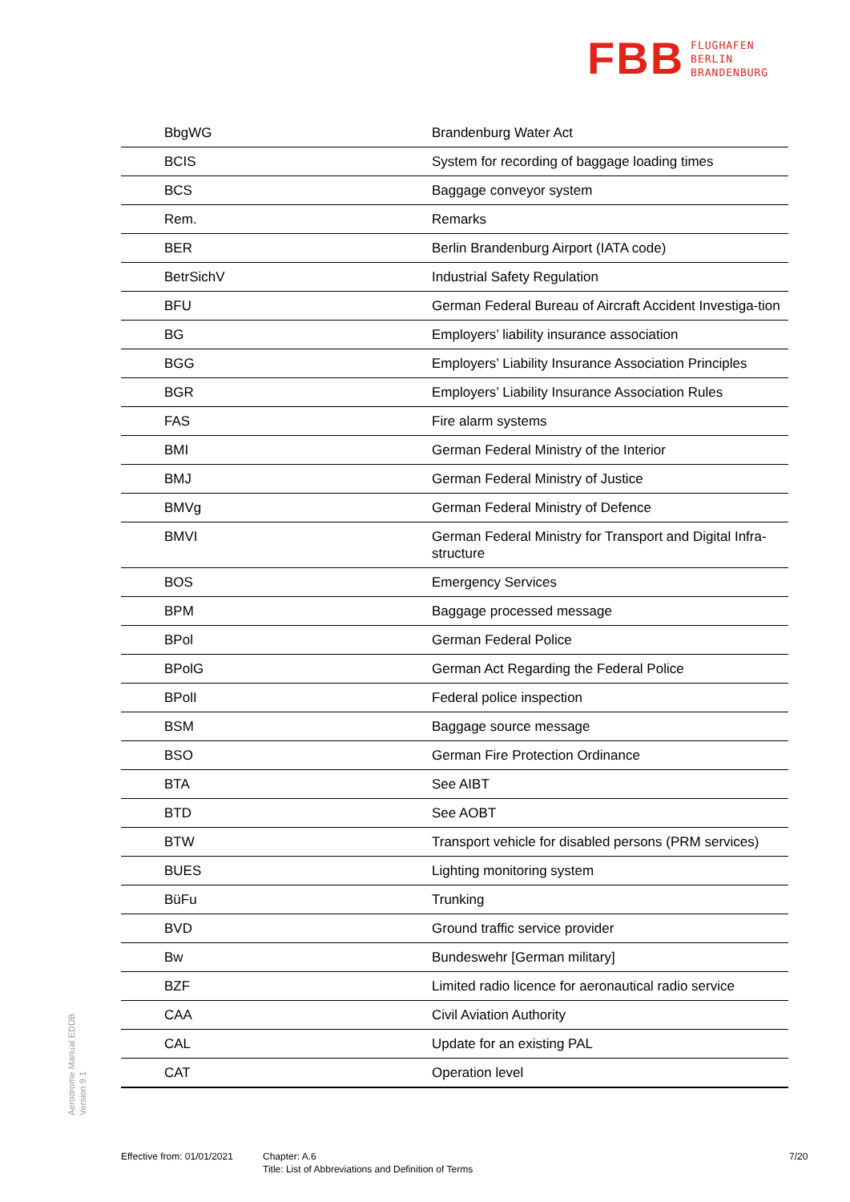FBB FLUGHAFEN
BERLIN
BRANDENBURG
| BbgWG | Brandenburg Water Act |
| BCIS | System for recording of baggage loading times |
| BCS | Baggage conveyor system |
| Rem. | Remarks |
| BER | Berlin Brandenburg Airport (IATA code) |
| BetrSichV | Industrial Safety Regulation |
| BFU | German Federal Bureau of Aircraft Accident Investiga-tion |
| BG | Employers’ liability insurance association |
| BGG | Employers’ Liability Insurance Association Principles |
| BGR | Employers’ Liability Insurance Association Rules |
| FAS | Fire alarm systems |
| BMI | German Federal Ministry of the Interior |
| BMJ | German Federal Ministry of Justice |
| BMVg | German Federal Ministry of Defence |
| BMVI | German Federal Ministry for Transport and Digital Infra-structure |
| BOS | Emergency Services |
| BPM | Baggage processed message |
| BPol | German Federal Police |
| BPolG | German Act Regarding the Federal Police |
| BPolI | Federal police inspection |
| BSM | Baggage source message |
| BSO | German Fire Protection Ordinance |
| BTA | See AIBT |
| BTD | See AOBT |
| BTW | Transport vehicle for disabled persons (PRM services) |
| BUES | Lighting monitoring system |
| BüFu | Trunking |
| BVD | Ground traffic service provider |
| Bw | Bundeswehr [German military] |
| BZF | Limited radio licence for aeronautical radio service |
| CAA | Civil Aviation Authority |
| CAL | Update for an existing PAL |
| CAT | Operation level |
Aerodrome Manual EDDB
Version 9.1
Effective from: 01/01/2021
Chapter: A.6
Title: List of Abbreviations and Definition of Terms
7/20